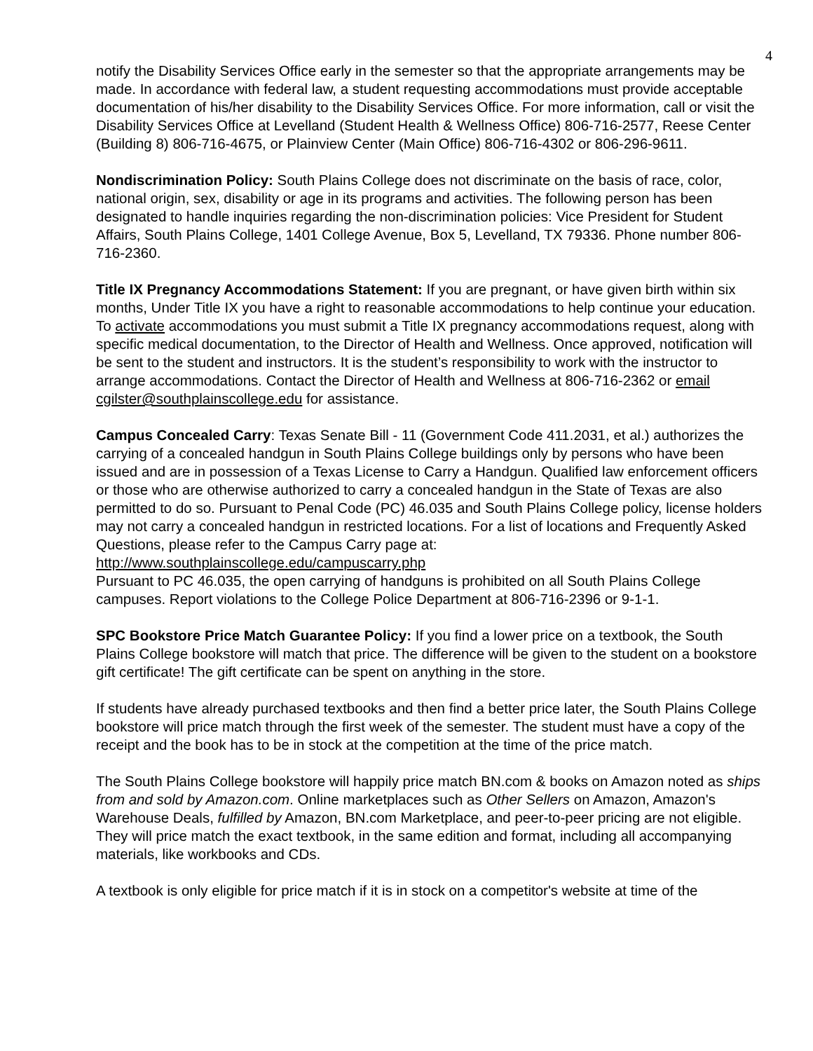4
notify the Disability Services Office early in the semester so that the appropriate arrangements may be made. In accordance with federal law, a student requesting accommodations must provide acceptable documentation of his/her disability to the Disability Services Office. For more information, call or visit the Disability Services Office at Levelland (Student Health & Wellness Office) 806-716-2577, Reese Center (Building 8) 806-716-4675, or Plainview Center (Main Office) 806-716-4302 or 806-296-9611.
Nondiscrimination Policy: South Plains College does not discriminate on the basis of race, color, national origin, sex, disability or age in its programs and activities. The following person has been designated to handle inquiries regarding the non-discrimination policies: Vice President for Student Affairs, South Plains College, 1401 College Avenue, Box 5, Levelland, TX 79336. Phone number 806-716-2360.
Title IX Pregnancy Accommodations Statement: If you are pregnant, or have given birth within six months, Under Title IX you have a right to reasonable accommodations to help continue your education. To activate accommodations you must submit a Title IX pregnancy accommodations request, along with specific medical documentation, to the Director of Health and Wellness. Once approved, notification will be sent to the student and instructors. It is the student’s responsibility to work with the instructor to arrange accommodations. Contact the Director of Health and Wellness at 806-716-2362 or email cgilster@southplainscollege.edu for assistance.
Campus Concealed Carry: Texas Senate Bill - 11 (Government Code 411.2031, et al.) authorizes the carrying of a concealed handgun in South Plains College buildings only by persons who have been issued and are in possession of a Texas License to Carry a Handgun. Qualified law enforcement officers or those who are otherwise authorized to carry a concealed handgun in the State of Texas are also permitted to do so. Pursuant to Penal Code (PC) 46.035 and South Plains College policy, license holders may not carry a concealed handgun in restricted locations. For a list of locations and Frequently Asked Questions, please refer to the Campus Carry page at: http://www.southplainscollege.edu/campuscarry.php
Pursuant to PC 46.035, the open carrying of handguns is prohibited on all South Plains College campuses. Report violations to the College Police Department at 806-716-2396 or 9-1-1.
SPC Bookstore Price Match Guarantee Policy: If you find a lower price on a textbook, the South Plains College bookstore will match that price. The difference will be given to the student on a bookstore gift certificate! The gift certificate can be spent on anything in the store.
If students have already purchased textbooks and then find a better price later, the South Plains College bookstore will price match through the first week of the semester. The student must have a copy of the receipt and the book has to be in stock at the competition at the time of the price match.
The South Plains College bookstore will happily price match BN.com & books on Amazon noted as ships from and sold by Amazon.com. Online marketplaces such as Other Sellers on Amazon, Amazon's Warehouse Deals, fulfilled by Amazon, BN.com Marketplace, and peer-to-peer pricing are not eligible. They will price match the exact textbook, in the same edition and format, including all accompanying materials, like workbooks and CDs.
A textbook is only eligible for price match if it is in stock on a competitor's website at time of the